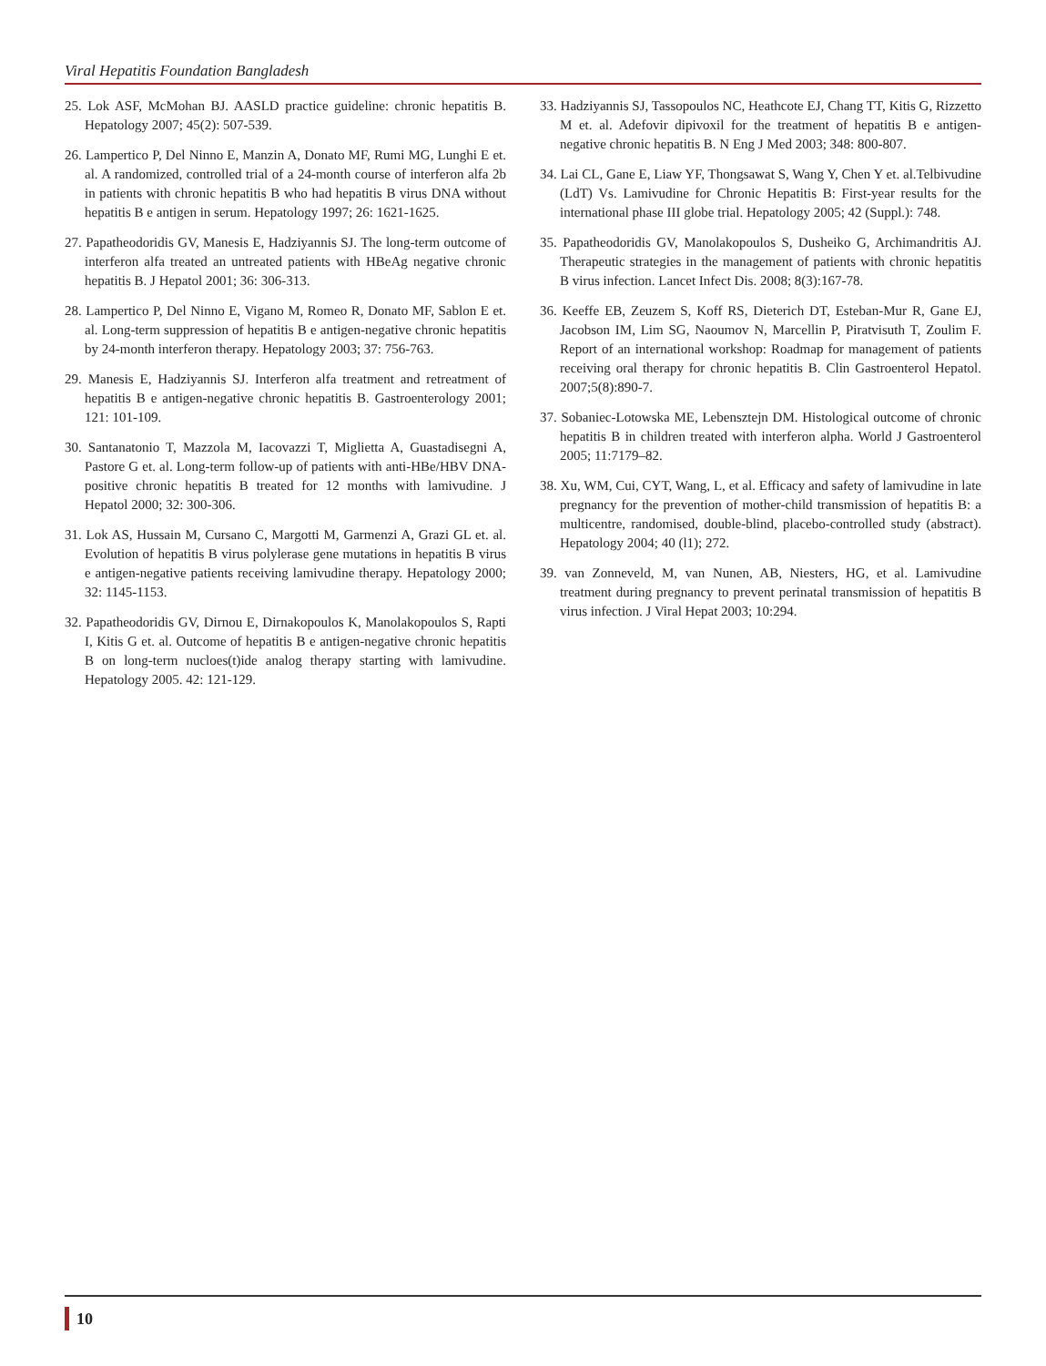Viral Hepatitis Foundation Bangladesh
25. Lok ASF, McMohan BJ. AASLD practice guideline: chronic hepatitis B. Hepatology 2007; 45(2): 507-539.
26. Lampertico P, Del Ninno E, Manzin A, Donato MF, Rumi MG, Lunghi E et. al. A randomized, controlled trial of a 24-month course of interferon alfa 2b in patients with chronic hepatitis B who had hepatitis B virus DNA without hepatitis B e antigen in serum. Hepatology 1997; 26: 1621-1625.
27. Papatheodoridis GV, Manesis E, Hadziyannis SJ. The long-term outcome of interferon alfa treated an untreated patients with HBeAg negative chronic hepatitis B. J Hepatol 2001; 36: 306-313.
28. Lampertico P, Del Ninno E, Vigano M, Romeo R, Donato MF, Sablon E et. al. Long-term suppression of hepatitis B e antigen-negative chronic hepatitis by 24-month interferon therapy. Hepatology 2003; 37: 756-763.
29. Manesis E, Hadziyannis SJ. Interferon alfa treatment and retreatment of hepatitis B e antigen-negative chronic hepatitis B. Gastroenterology 2001; 121: 101-109.
30. Santanatonio T, Mazzola M, Iacovazzi T, Miglietta A, Guastadisegni A, Pastore G et. al. Long-term follow-up of patients with anti-HBe/HBV DNA-positive chronic hepatitis B treated for 12 months with lamivudine. J Hepatol 2000; 32: 300-306.
31. Lok AS, Hussain M, Cursano C, Margotti M, Garmenzi A, Grazi GL et. al. Evolution of hepatitis B virus polylerase gene mutations in hepatitis B virus e antigen-negative patients receiving lamivudine therapy. Hepatology 2000; 32: 1145-1153.
32. Papatheodoridis GV, Dirnou E, Dirnakopoulos K, Manolakopoulos S, Rapti I, Kitis G et. al. Outcome of hepatitis B e antigen-negative chronic hepatitis B on long-term nucloes(t)ide analog therapy starting with lamivudine. Hepatology 2005. 42: 121-129.
33. Hadziyannis SJ, Tassopoulos NC, Heathcote EJ, Chang TT, Kitis G, Rizzetto M et. al. Adefovir dipivoxil for the treatment of hepatitis B e antigen-negative chronic hepatitis B. N Eng J Med 2003; 348: 800-807.
34. Lai CL, Gane E, Liaw YF, Thongsawat S, Wang Y, Chen Y et. al.Telbivudine (LdT) Vs. Lamivudine for Chronic Hepatitis B: First-year results for the international phase III globe trial. Hepatology 2005; 42 (Suppl.): 748.
35. Papatheodoridis GV, Manolakopoulos S, Dusheiko G, Archimandritis AJ. Therapeutic strategies in the management of patients with chronic hepatitis B virus infection. Lancet Infect Dis. 2008; 8(3):167-78.
36. Keeffe EB, Zeuzem S, Koff RS, Dieterich DT, Esteban-Mur R, Gane EJ, Jacobson IM, Lim SG, Naoumov N, Marcellin P, Piratvisuth T, Zoulim F. Report of an international workshop: Roadmap for management of patients receiving oral therapy for chronic hepatitis B. Clin Gastroenterol Hepatol. 2007;5(8):890-7.
37. Sobaniec-Lotowska ME, Lebensztejn DM. Histological outcome of chronic hepatitis B in children treated with interferon alpha. World J Gastroenterol 2005; 11:7179–82.
38. Xu, WM, Cui, CYT, Wang, L, et al. Efficacy and safety of lamivudine in late pregnancy for the prevention of mother-child transmission of hepatitis B: a multicentre, randomised, double-blind, placebo-controlled study (abstract). Hepatology 2004; 40 (l1); 272.
39. van Zonneveld, M, van Nunen, AB, Niesters, HG, et al. Lamivudine treatment during pregnancy to prevent perinatal transmission of hepatitis B virus infection. J Viral Hepat 2003; 10:294.
10